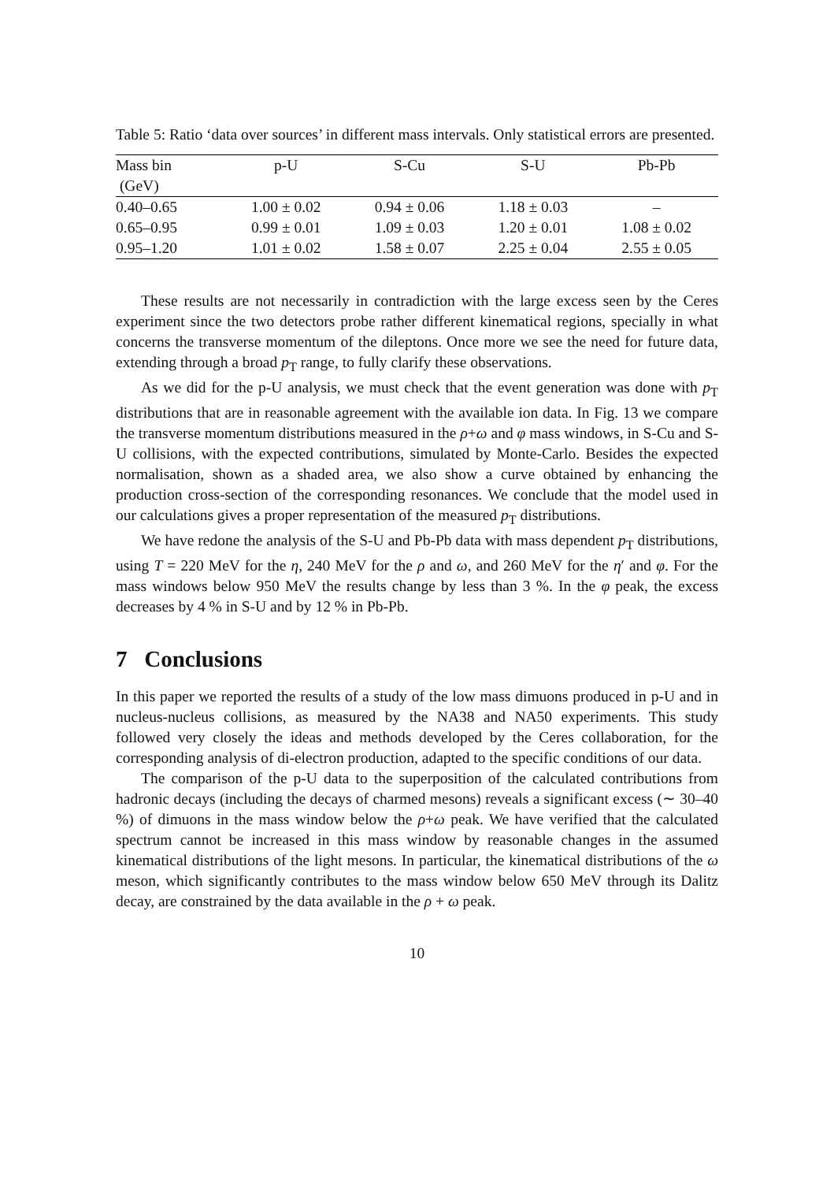Table 5: Ratio ‘data over sources’ in different mass intervals. Only statistical errors are presented.
| Mass bin | p-U | S-Cu | S-U | Pb-Pb |
| --- | --- | --- | --- | --- |
| (GeV) | | | | |
| 0.40–0.65 | 1.00 ± 0.02 | 0.94 ± 0.06 | 1.18 ± 0.03 | – |
| 0.65–0.95 | 0.99 ± 0.01 | 1.09 ± 0.03 | 1.20 ± 0.01 | 1.08 ± 0.02 |
| 0.95–1.20 | 1.01 ± 0.02 | 1.58 ± 0.07 | 2.25 ± 0.04 | 2.55 ± 0.05 |
These results are not necessarily in contradiction with the large excess seen by the Ceres experiment since the two detectors probe rather different kinematical regions, specially in what concerns the transverse momentum of the dileptons. Once more we see the need for future data, extending through a broad p<sub>T</sub> range, to fully clarify these observations.
As we did for the p-U analysis, we must check that the event generation was done with p<sub>T</sub> distributions that are in reasonable agreement with the available ion data. In Fig. 13 we compare the transverse momentum distributions measured in the ρ+ω and φ mass windows, in S-Cu and S-U collisions, with the expected contributions, simulated by Monte-Carlo. Besides the expected normalisation, shown as a shaded area, we also show a curve obtained by enhancing the production cross-section of the corresponding resonances. We conclude that the model used in our calculations gives a proper representation of the measured p<sub>T</sub> distributions.
We have redone the analysis of the S-U and Pb-Pb data with mass dependent p<sub>T</sub> distributions, using T = 220 MeV for the η, 240 MeV for the ρ and ω, and 260 MeV for the η′ and φ. For the mass windows below 950 MeV the results change by less than 3 %. In the φ peak, the excess decreases by 4 % in S-U and by 12 % in Pb-Pb.
7 Conclusions
In this paper we reported the results of a study of the low mass dimuons produced in p-U and in nucleus-nucleus collisions, as measured by the NA38 and NA50 experiments. This study followed very closely the ideas and methods developed by the Ceres collaboration, for the corresponding analysis of di-electron production, adapted to the specific conditions of our data.
The comparison of the p-U data to the superposition of the calculated contributions from hadronic decays (including the decays of charmed mesons) reveals a significant excess (∼ 30–40 %) of dimuons in the mass window below the ρ+ω peak. We have verified that the calculated spectrum cannot be increased in this mass window by reasonable changes in the assumed kinematical distributions of the light mesons. In particular, the kinematical distributions of the ω meson, which significantly contributes to the mass window below 650 MeV through its Dalitz decay, are constrained by the data available in the ρ + ω peak.
10